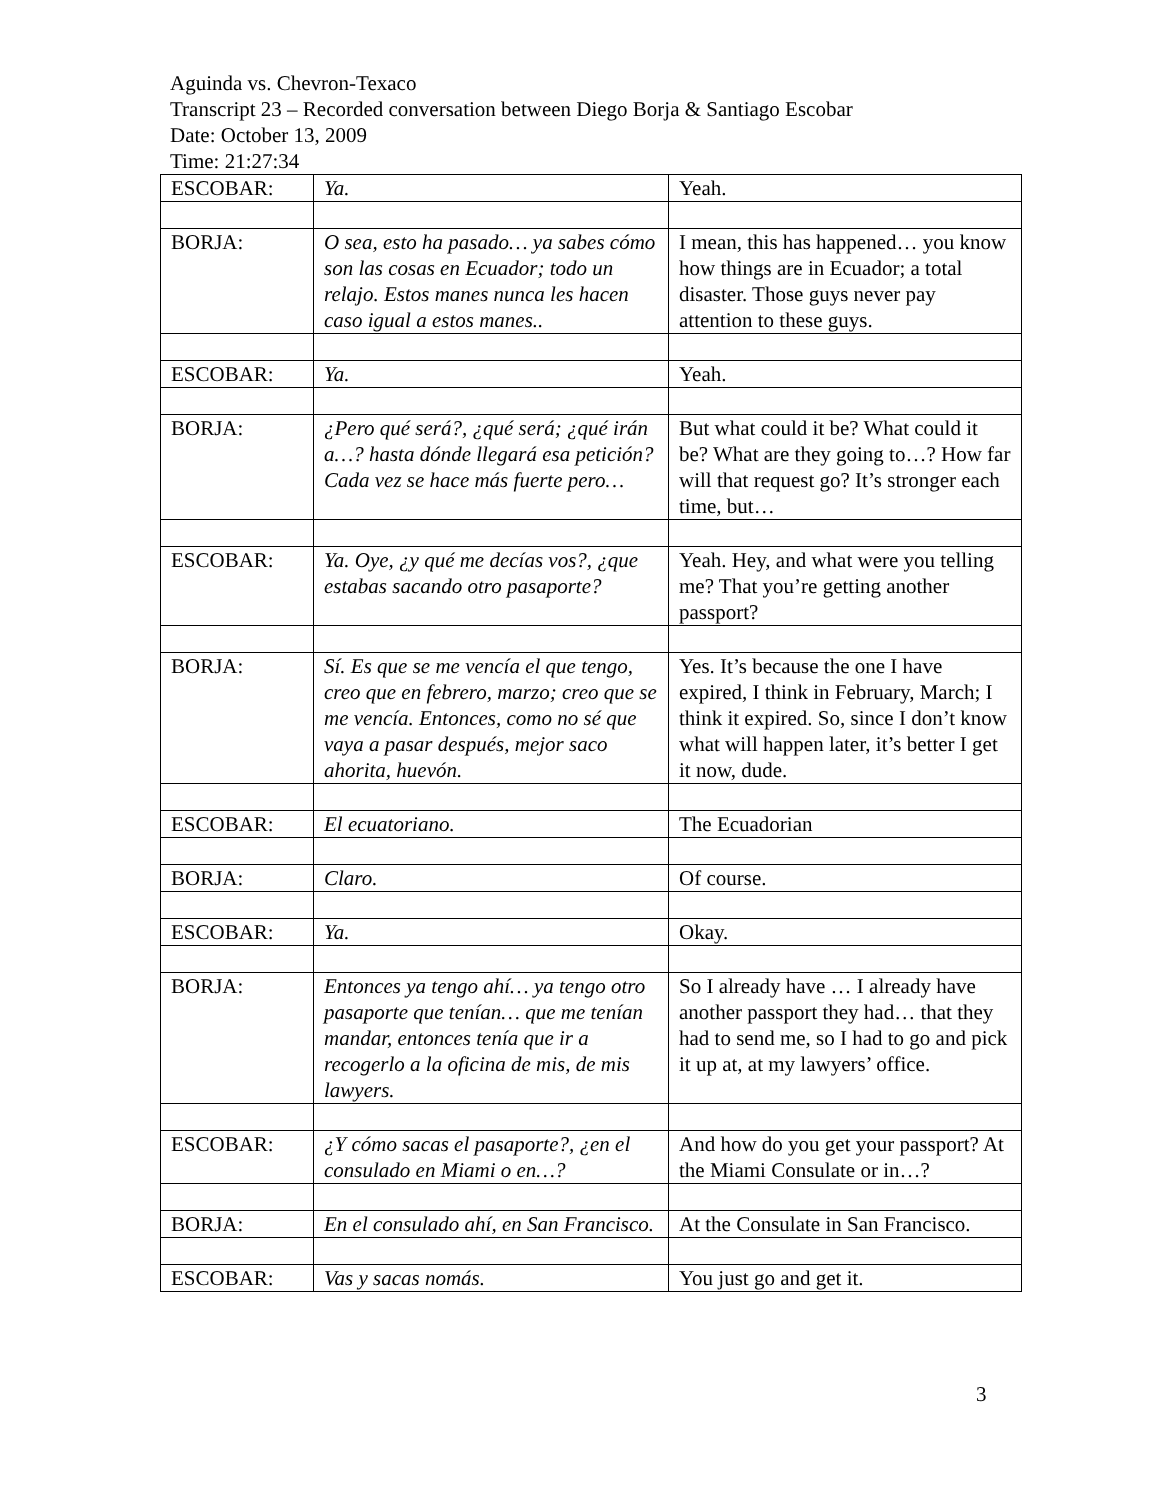Aguinda vs. Chevron-Texaco
Transcript 23 – Recorded conversation between Diego Borja & Santiago Escobar
Date: October 13, 2009
Time: 21:27:34
| ESCOBAR: | Ya. | Yeah. |
| BORJA: | O sea, esto ha pasado… ya sabes cómo son las cosas en Ecuador; todo un relajo. Estos manes nunca les hacen caso igual a estos manes.. | I mean, this has happened… you know how things are in Ecuador; a total disaster. Those guys never pay attention to these guys. |
| ESCOBAR: | Ya. | Yeah. |
| BORJA: | ¿Pero qué será?, ¿qué será; ¿qué irán a…? hasta dónde llegará esa petición? Cada vez se hace más fuerte pero… | But what could it be? What could it be? What are they going to…? How far will that request go? It’s stronger each time, but… |
| ESCOBAR: | Ya. Oye, ¿y qué me decías vos?, ¿que estabas sacando otro pasaporte? | Yeah. Hey, and what were you telling me? That you’re getting another passport? |
| BORJA: | Sí. Es que se me vencía el que tengo, creo que en febrero, marzo; creo que se me vencía. Entonces, como no sé que vaya a pasar después, mejor saco ahorita, huevón. | Yes. It’s because the one I have expired, I think in February, March; I think it expired. So, since I don’t know what will happen later, it’s better I get it now, dude. |
| ESCOBAR: | El ecuatoriano. | The Ecuadorian |
| BORJA: | Claro. | Of course. |
| ESCOBAR: | Ya. | Okay. |
| BORJA: | Entonces ya tengo ahí… ya tengo otro pasaporte que tenían… que me tenían mandar, entonces tenía que ir a recogerlo a la oficina de mis, de mis lawyers. | So I already have … I already have another passport they had… that they had to send me, so I had to go and pick it up at, at my lawyers’ office. |
| ESCOBAR: | ¿Y cómo sacas el pasaporte?, ¿en el consulado en Miami o en…? | And how do you get your passport? At the Miami Consulate or in…? |
| BORJA: | En el consulado ahí, en San Francisco. | At the Consulate in San Francisco. |
| ESCOBAR: | Vas y sacas nomás. | You just go and get it. |
3